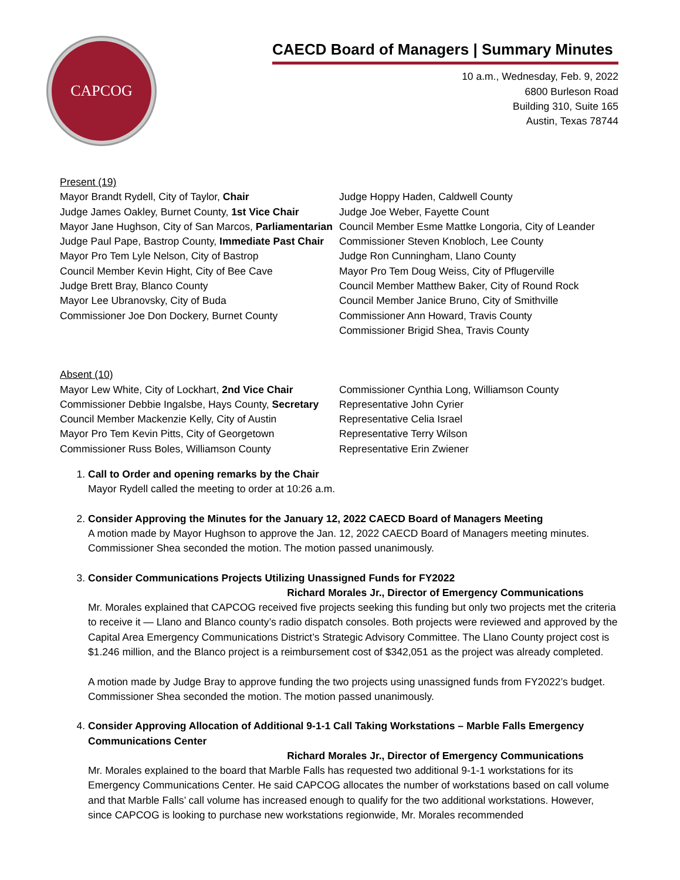CAPCOG
CAECD Board of Managers | Summary Minutes
10 a.m., Wednesday, Feb. 9, 2022
6800 Burleson Road
Building 310, Suite 165
Austin, Texas 78744
Present (19)
Mayor Brandt Rydell, City of Taylor, Chair
Judge James Oakley, Burnet County, 1st Vice Chair
Mayor Jane Hughson, City of San Marcos, Parliamentarian
Judge Paul Pape, Bastrop County, Immediate Past Chair
Mayor Pro Tem Lyle Nelson, City of Bastrop
Council Member Kevin Hight, City of Bee Cave
Judge Brett Bray, Blanco County
Mayor Lee Ubranovsky, City of Buda
Commissioner Joe Don Dockery, Burnet County
Judge Hoppy Haden, Caldwell County
Judge Joe Weber, Fayette Count
Council Member Esme Mattke Longoria, City of Leander
Commissioner Steven Knobloch, Lee County
Judge Ron Cunningham, Llano County
Mayor Pro Tem Doug Weiss, City of Pflugerville
Council Member Matthew Baker, City of Round Rock
Council Member Janice Bruno, City of Smithville
Commissioner Ann Howard, Travis County
Commissioner Brigid Shea, Travis County
Absent (10)
Mayor Lew White, City of Lockhart, 2nd Vice Chair
Commissioner Debbie Ingalsbe, Hays County, Secretary
Council Member Mackenzie Kelly, City of Austin
Mayor Pro Tem Kevin Pitts, City of Georgetown
Commissioner Russ Boles, Williamson County
Commissioner Cynthia Long, Williamson County
Representative John Cyrier
Representative Celia Israel
Representative Terry Wilson
Representative Erin Zwiener
1. Call to Order and opening remarks by the Chair
Mayor Rydell called the meeting to order at 10:26 a.m.
2. Consider Approving the Minutes for the January 12, 2022 CAECD Board of Managers Meeting
A motion made by Mayor Hughson to approve the Jan. 12, 2022 CAECD Board of Managers meeting minutes. Commissioner Shea seconded the motion. The motion passed unanimously.
3. Consider Communications Projects Utilizing Unassigned Funds for FY2022
Richard Morales Jr., Director of Emergency Communications
Mr. Morales explained that CAPCOG received five projects seeking this funding but only two projects met the criteria to receive it — Llano and Blanco county’s radio dispatch consoles. Both projects were reviewed and approved by the Capital Area Emergency Communications District’s Strategic Advisory Committee. The Llano County project cost is $1.246 million, and the Blanco project is a reimbursement cost of $342,051 as the project was already completed.
A motion made by Judge Bray to approve funding the two projects using unassigned funds from FY2022’s budget. Commissioner Shea seconded the motion. The motion passed unanimously.
4. Consider Approving Allocation of Additional 9-1-1 Call Taking Workstations – Marble Falls Emergency Communications Center
Richard Morales Jr., Director of Emergency Communications
Mr. Morales explained to the board that Marble Falls has requested two additional 9-1-1 workstations for its Emergency Communications Center. He said CAPCOG allocates the number of workstations based on call volume and that Marble Falls’ call volume has increased enough to qualify for the two additional workstations. However, since CAPCOG is looking to purchase new workstations regionwide, Mr. Morales recommended